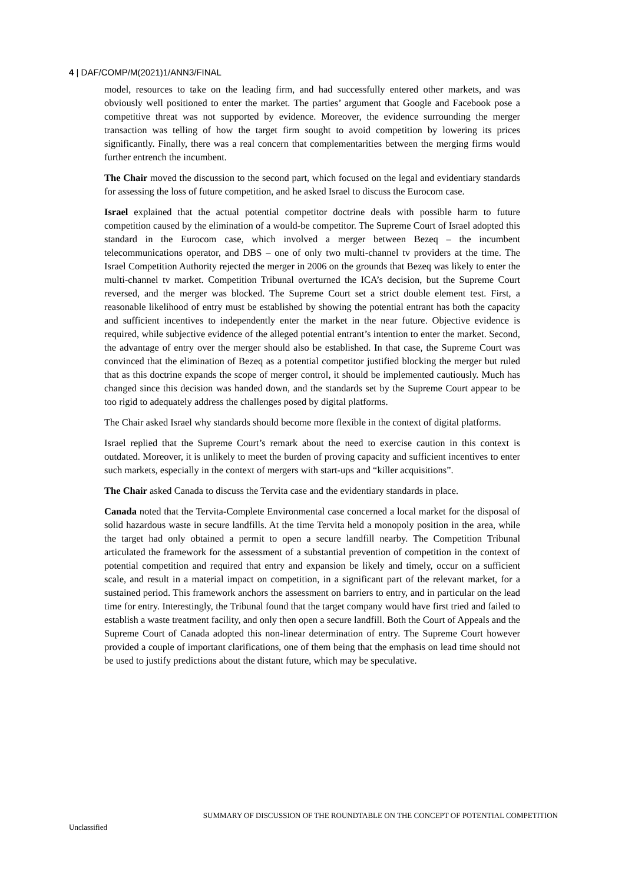4 | DAF/COMP/M(2021)1/ANN3/FINAL
model, resources to take on the leading firm, and had successfully entered other markets, and was obviously well positioned to enter the market. The parties’ argument that Google and Facebook pose a competitive threat was not supported by evidence. Moreover, the evidence surrounding the merger transaction was telling of how the target firm sought to avoid competition by lowering its prices significantly. Finally, there was a real concern that complementarities between the merging firms would further entrench the incumbent.
The Chair moved the discussion to the second part, which focused on the legal and evidentiary standards for assessing the loss of future competition, and he asked Israel to discuss the Eurocom case.
Israel explained that the actual potential competitor doctrine deals with possible harm to future competition caused by the elimination of a would-be competitor. The Supreme Court of Israel adopted this standard in the Eurocom case, which involved a merger between Bezeq – the incumbent telecommunications operator, and DBS – one of only two multi-channel tv providers at the time. The Israel Competition Authority rejected the merger in 2006 on the grounds that Bezeq was likely to enter the multi-channel tv market. Competition Tribunal overturned the ICA’s decision, but the Supreme Court reversed, and the merger was blocked. The Supreme Court set a strict double element test. First, a reasonable likelihood of entry must be established by showing the potential entrant has both the capacity and sufficient incentives to independently enter the market in the near future. Objective evidence is required, while subjective evidence of the alleged potential entrant’s intention to enter the market. Second, the advantage of entry over the merger should also be established. In that case, the Supreme Court was convinced that the elimination of Bezeq as a potential competitor justified blocking the merger but ruled that as this doctrine expands the scope of merger control, it should be implemented cautiously. Much has changed since this decision was handed down, and the standards set by the Supreme Court appear to be too rigid to adequately address the challenges posed by digital platforms.
The Chair asked Israel why standards should become more flexible in the context of digital platforms.
Israel replied that the Supreme Court’s remark about the need to exercise caution in this context is outdated. Moreover, it is unlikely to meet the burden of proving capacity and sufficient incentives to enter such markets, especially in the context of mergers with start-ups and “killer acquisitions”.
The Chair asked Canada to discuss the Tervita case and the evidentiary standards in place.
Canada noted that the Tervita-Complete Environmental case concerned a local market for the disposal of solid hazardous waste in secure landfills. At the time Tervita held a monopoly position in the area, while the target had only obtained a permit to open a secure landfill nearby. The Competition Tribunal articulated the framework for the assessment of a substantial prevention of competition in the context of potential competition and required that entry and expansion be likely and timely, occur on a sufficient scale, and result in a material impact on competition, in a significant part of the relevant market, for a sustained period. This framework anchors the assessment on barriers to entry, and in particular on the lead time for entry. Interestingly, the Tribunal found that the target company would have first tried and failed to establish a waste treatment facility, and only then open a secure landfill. Both the Court of Appeals and the Supreme Court of Canada adopted this non-linear determination of entry. The Supreme Court however provided a couple of important clarifications, one of them being that the emphasis on lead time should not be used to justify predictions about the distant future, which may be speculative.
SUMMARY OF DISCUSSION OF THE ROUNDTABLE ON THE CONCEPT OF POTENTIAL COMPETITION
Unclassified